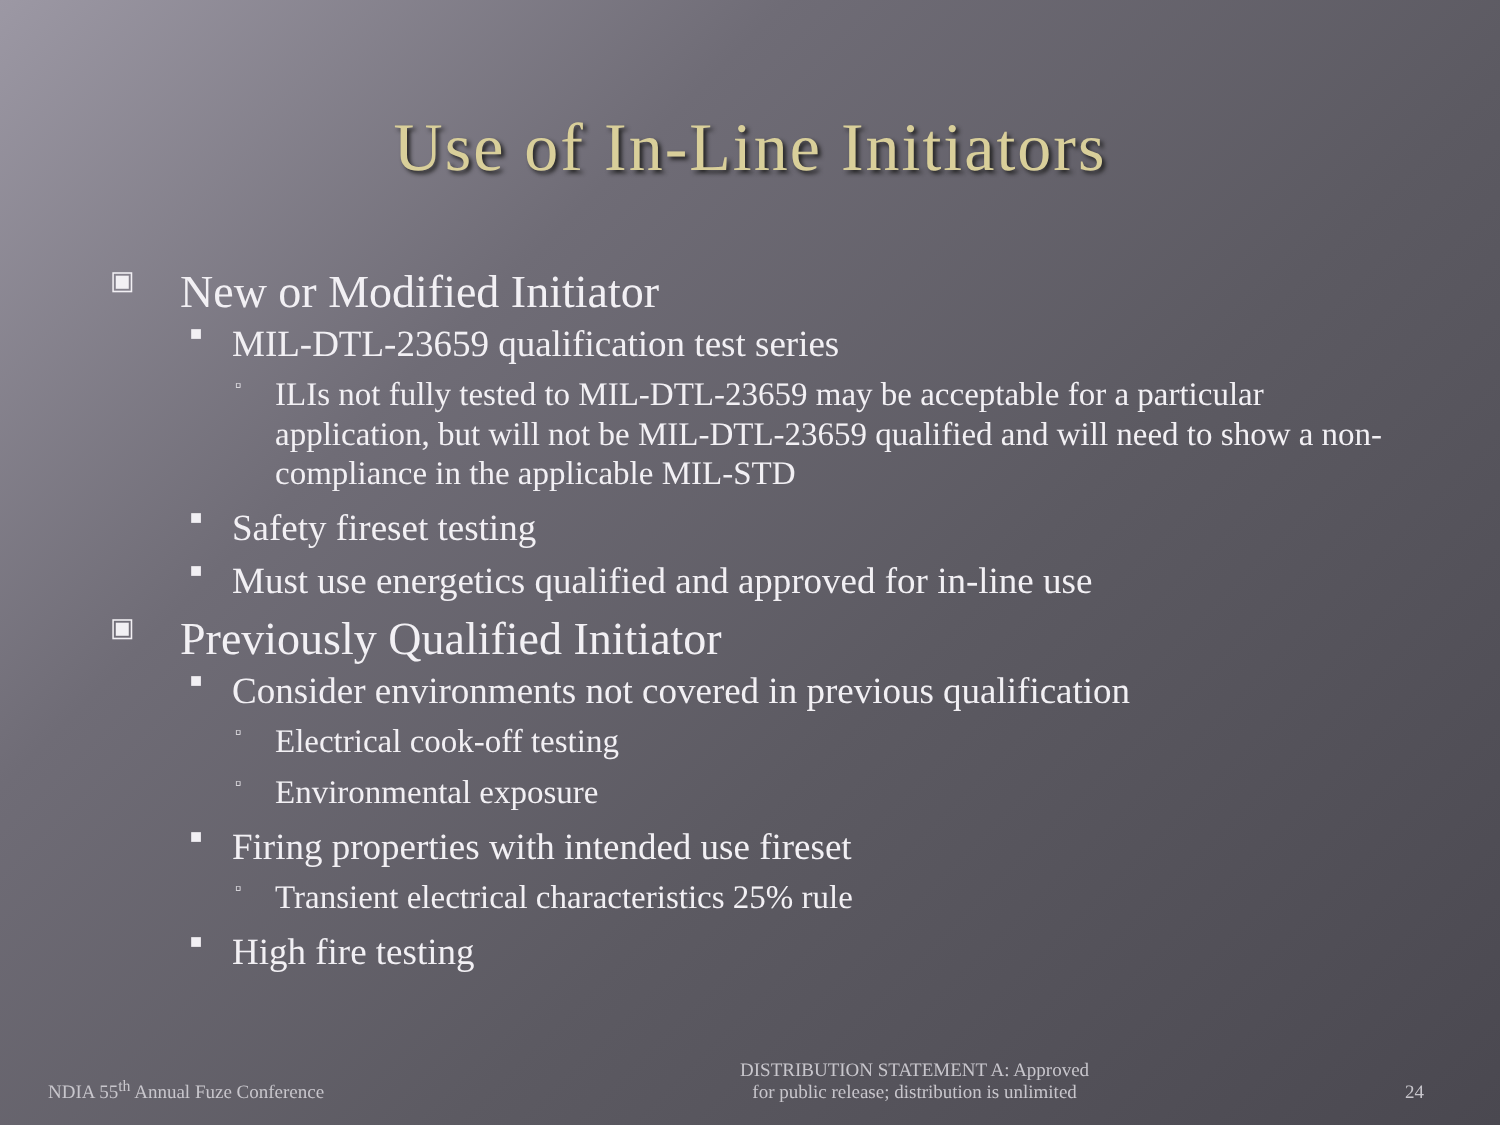Use of In-Line Initiators
▣ New or Modified Initiator
■ MIL-DTL-23659 qualification test series
▫ ILIs not fully tested to MIL-DTL-23659 may be acceptable for a particular application, but will not be MIL-DTL-23659 qualified and will need to show a non-compliance in the applicable MIL-STD
■ Safety fireset testing
■ Must use energetics qualified and approved for in-line use
▣ Previously Qualified Initiator
■ Consider environments not covered in previous qualification
▫ Electrical cook-off testing
▫ Environmental exposure
■ Firing properties with intended use fireset
▫ Transient electrical characteristics 25% rule
■ High fire testing
NDIA 55<sup>th</sup> Annual Fuze Conference DISTRIBUTION STATEMENT A: Approved
for public release; distribution is unlimited 24